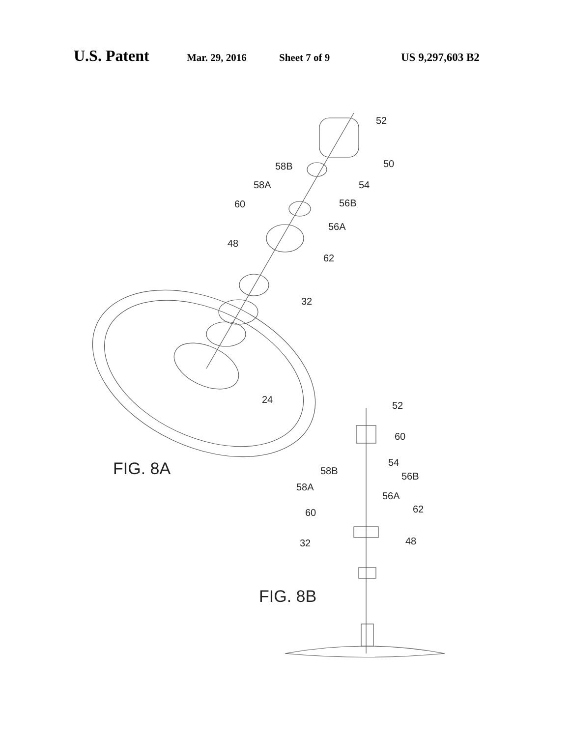U.S. Patent Mar. 29, 2016 Sheet 7 of 9 US 9,297,603 B2
52
50
58B
54
58A
56B
60
56A
48
62
32
24
FIG. 8A
52
60
54
58B
56B
58A
56A
60
62
48
32
FIG. 8B